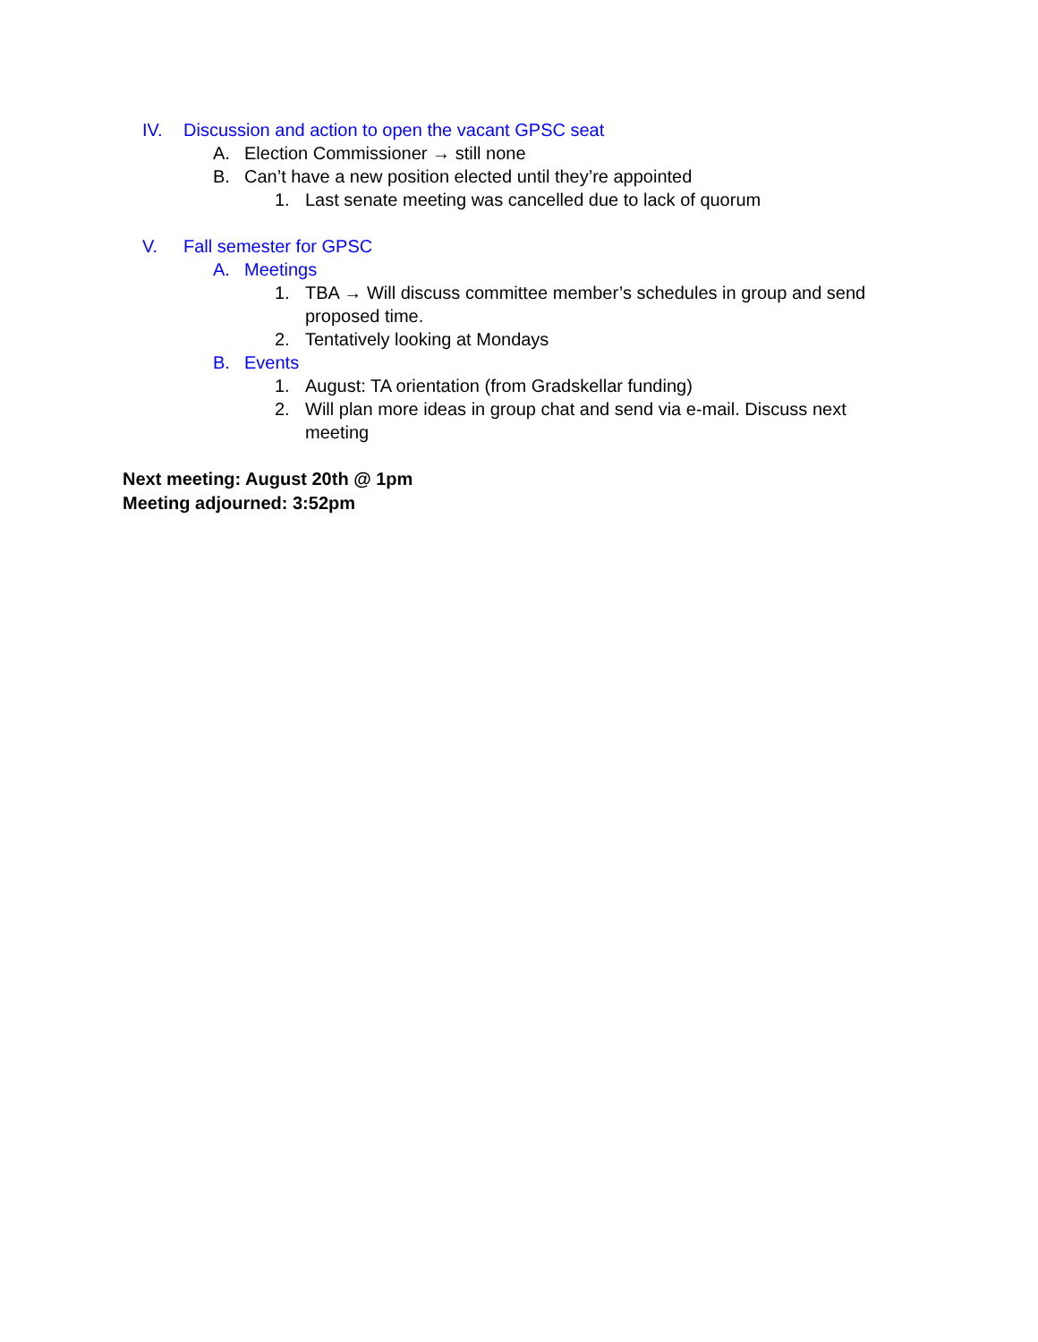IV. Discussion and action to open the vacant GPSC seat
A. Election Commissioner → still none
B. Can’t have a new position elected until they’re appointed
1. Last senate meeting was cancelled due to lack of quorum
V. Fall semester for GPSC
A. Meetings
1. TBA → Will discuss committee member’s schedules in group and send proposed time.
2. Tentatively looking at Mondays
B. Events
1. August: TA orientation (from Gradskellar funding)
2. Will plan more ideas in group chat and send via e-mail. Discuss next meeting
Next meeting: August 20th @ 1pm
Meeting adjourned: 3:52pm